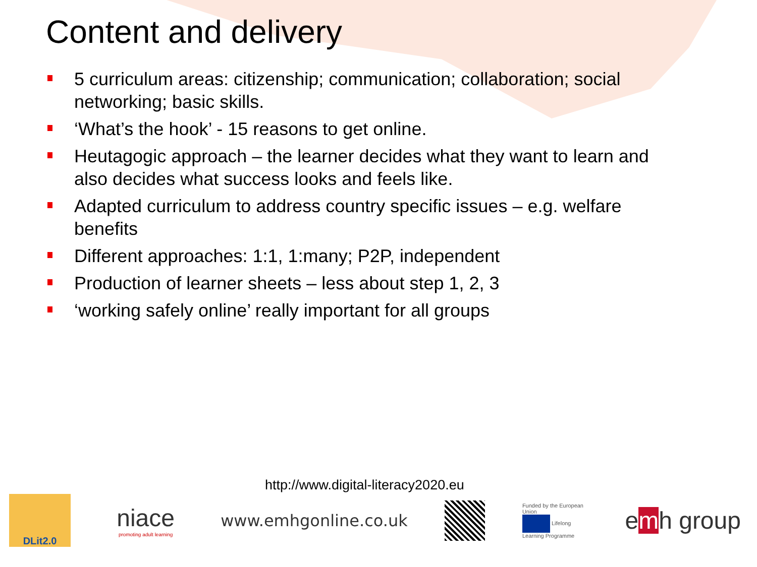Content and delivery
5 curriculum areas: citizenship; communication; collaboration; social networking; basic skills.
‘What’s the hook’ - 15 reasons to get online.
Heutagogic approach – the learner decides what they want to learn and also decides what success looks and feels like.
Adapted curriculum to address country specific issues – e.g. welfare benefits
Different approaches: 1:1, 1:many; P2P, independent
Production of learner sheets – less about step 1, 2, 3
‘working safely online’ really important for all groups
http://www.digital-literacy2020.eu
DLit2.0
niace
promoting adult learning
www.emhgonline.co.uk
Funded by the European Union
Lifelong Learning Programme
emh group